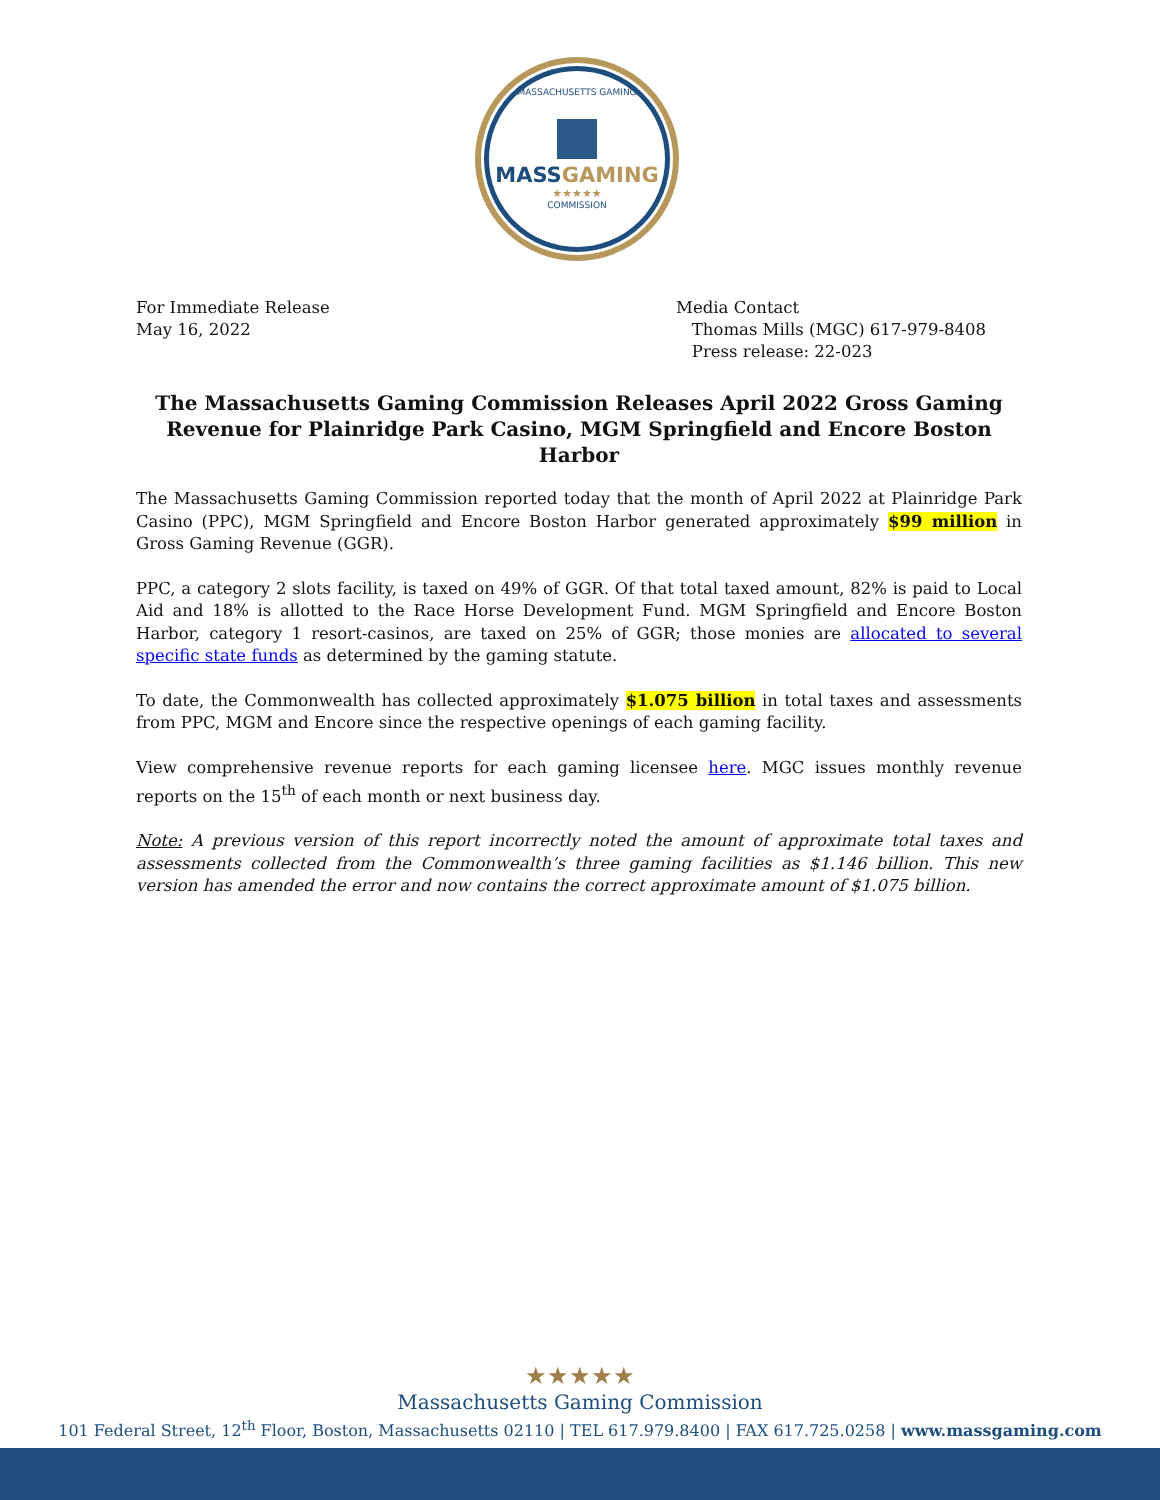MASSACHUSETTS GAMING
MASSGAMING
★★★★★
COMMISSION
For Immediate Release
May 16, 2022
Media Contact
Thomas Mills (MGC) 617-979-8408
Press release: 22-023
The Massachusetts Gaming Commission Releases April 2022 Gross Gaming Revenue for Plainridge Park Casino, MGM Springfield and Encore Boston Harbor
The Massachusetts Gaming Commission reported today that the month of April 2022 at Plainridge Park Casino (PPC), MGM Springfield and Encore Boston Harbor generated approximately $99 million in Gross Gaming Revenue (GGR).
PPC, a category 2 slots facility, is taxed on 49% of GGR. Of that total taxed amount, 82% is paid to Local Aid and 18% is allotted to the Race Horse Development Fund. MGM Springfield and Encore Boston Harbor, category 1 resort-casinos, are taxed on 25% of GGR; those monies are allocated to several specific state funds as determined by the gaming statute.
To date, the Commonwealth has collected approximately $1.075 billion in total taxes and assessments from PPC, MGM and Encore since the respective openings of each gaming facility.
View comprehensive revenue reports for each gaming licensee here. MGC issues monthly revenue reports on the 15<sup>th</sup> of each month or next business day.
Note: A previous version of this report incorrectly noted the amount of approximate total taxes and assessments collected from the Commonwealth’s three gaming facilities as $1.146 billion. This new version has amended the error and now contains the correct approximate amount of $1.075 billion.
★★★★★
Massachusetts Gaming Commission
101 Federal Street, 12<sup>th</sup> Floor, Boston, Massachusetts 02110 | TEL 617.979.8400 | FAX 617.725.0258 | www.massgaming.com